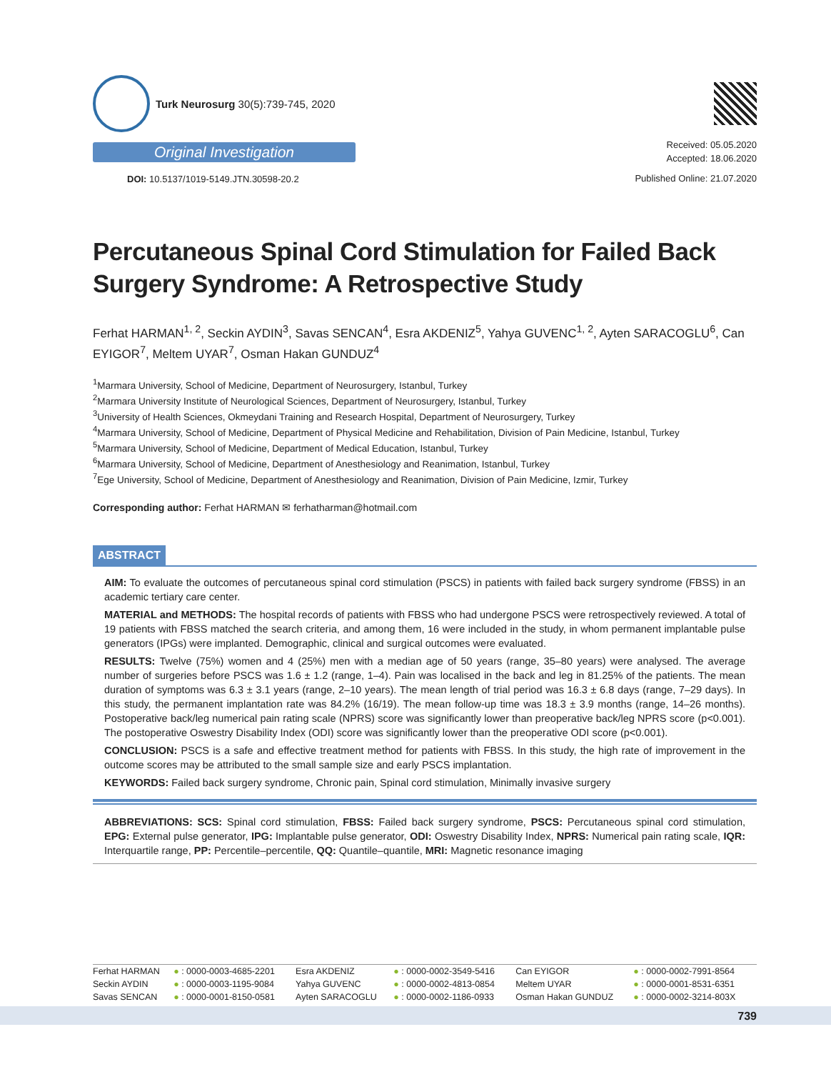Turk Neurosurg 30(5):739-745, 2020
Original Investigation
DOI: 10.5137/1019-5149.JTN.30598-20.2
Received: 05.05.2020
Accepted: 18.06.2020
Published Online: 21.07.2020
Percutaneous Spinal Cord Stimulation for Failed Back Surgery Syndrome: A Retrospective Study
Ferhat HARMAN<sup>1, 2</sup>, Seckin AYDIN<sup>3</sup>, Savas SENCAN<sup>4</sup>, Esra AKDENIZ<sup>5</sup>, Yahya GUVENC<sup>1, 2</sup>, Ayten SARACOGLU<sup>6</sup>, Can EYIGOR<sup>7</sup>, Meltem UYAR<sup>7</sup>, Osman Hakan GUNDUZ<sup>4</sup>
<sup>1</sup> Marmara University, School of Medicine, Department of Neurosurgery, Istanbul, Turkey
<sup>2</sup> Marmara University Institute of Neurological Sciences, Department of Neurosurgery, Istanbul, Turkey
<sup>3</sup> University of Health Sciences, Okmeydani Training and Research Hospital, Department of Neurosurgery, Turkey
<sup>4</sup> Marmara University, School of Medicine, Department of Physical Medicine and Rehabilitation, Division of Pain Medicine, Istanbul, Turkey
<sup>5</sup> Marmara University, School of Medicine, Department of Medical Education, Istanbul, Turkey
<sup>6</sup> Marmara University, School of Medicine, Department of Anesthesiology and Reanimation, Istanbul, Turkey
<sup>7</sup> Ege University, School of Medicine, Department of Anesthesiology and Reanimation, Division of Pain Medicine, Izmir, Turkey
Corresponding author: Ferhat HARMAN ✉ ferhatharman@hotmail.com
ABSTRACT
AIM: To evaluate the outcomes of percutaneous spinal cord stimulation (PSCS) in patients with failed back surgery syndrome (FBSS) in an academic tertiary care center.
MATERIAL and METHODS: The hospital records of patients with FBSS who had undergone PSCS were retrospectively reviewed. A total of 19 patients with FBSS matched the search criteria, and among them, 16 were included in the study, in whom permanent implantable pulse generators (IPGs) were implanted. Demographic, clinical and surgical outcomes were evaluated.
RESULTS: Twelve (75%) women and 4 (25%) men with a median age of 50 years (range, 35–80 years) were analysed. The average number of surgeries before PSCS was 1.6 ± 1.2 (range, 1–4). Pain was localised in the back and leg in 81.25% of the patients. The mean duration of symptoms was 6.3 ± 3.1 years (range, 2–10 years). The mean length of trial period was 16.3 ± 6.8 days (range, 7–29 days). In this study, the permanent implantation rate was 84.2% (16/19). The mean follow-up time was 18.3 ± 3.9 months (range, 14–26 months). Postoperative back/leg numerical pain rating scale (NPRS) score was significantly lower than preoperative back/leg NPRS score (p<0.001). The postoperative Oswestry Disability Index (ODI) score was significantly lower than the preoperative ODI score (p<0.001).
CONCLUSION: PSCS is a safe and effective treatment method for patients with FBSS. In this study, the high rate of improvement in the outcome scores may be attributed to the small sample size and early PSCS implantation.
KEYWORDS: Failed back surgery syndrome, Chronic pain, Spinal cord stimulation, Minimally invasive surgery
ABBREVIATIONS: SCS: Spinal cord stimulation, FBSS: Failed back surgery syndrome, PSCS: Percutaneous spinal cord stimulation, EPG: External pulse generator, IPG: Implantable pulse generator, ODI: Oswestry Disability Index, NPRS: Numerical pain rating scale, IQR: Interquartile range, PP: Percentile–percentile, QQ: Quantile–quantile, MRI: Magnetic resonance imaging
| Ferhat HARMAN | ● : 0000-0003-4685-2201 | Esra AKDENIZ | ● : 0000-0002-3549-5416 | Can EYIGOR | ● : 0000-0002-7991-8564 |
| Seckin AYDIN | ● : 0000-0003-1195-9084 | Yahya GUVENC | ● : 0000-0002-4813-0854 | Meltem UYAR | ● : 0000-0001-8531-6351 |
| Savas SENCAN | ● : 0000-0001-8150-0581 | Ayten SARACOGLU | ● : 0000-0002-1186-0933 | Osman Hakan GUNDUZ | ● : 0000-0002-3214-803X |
739